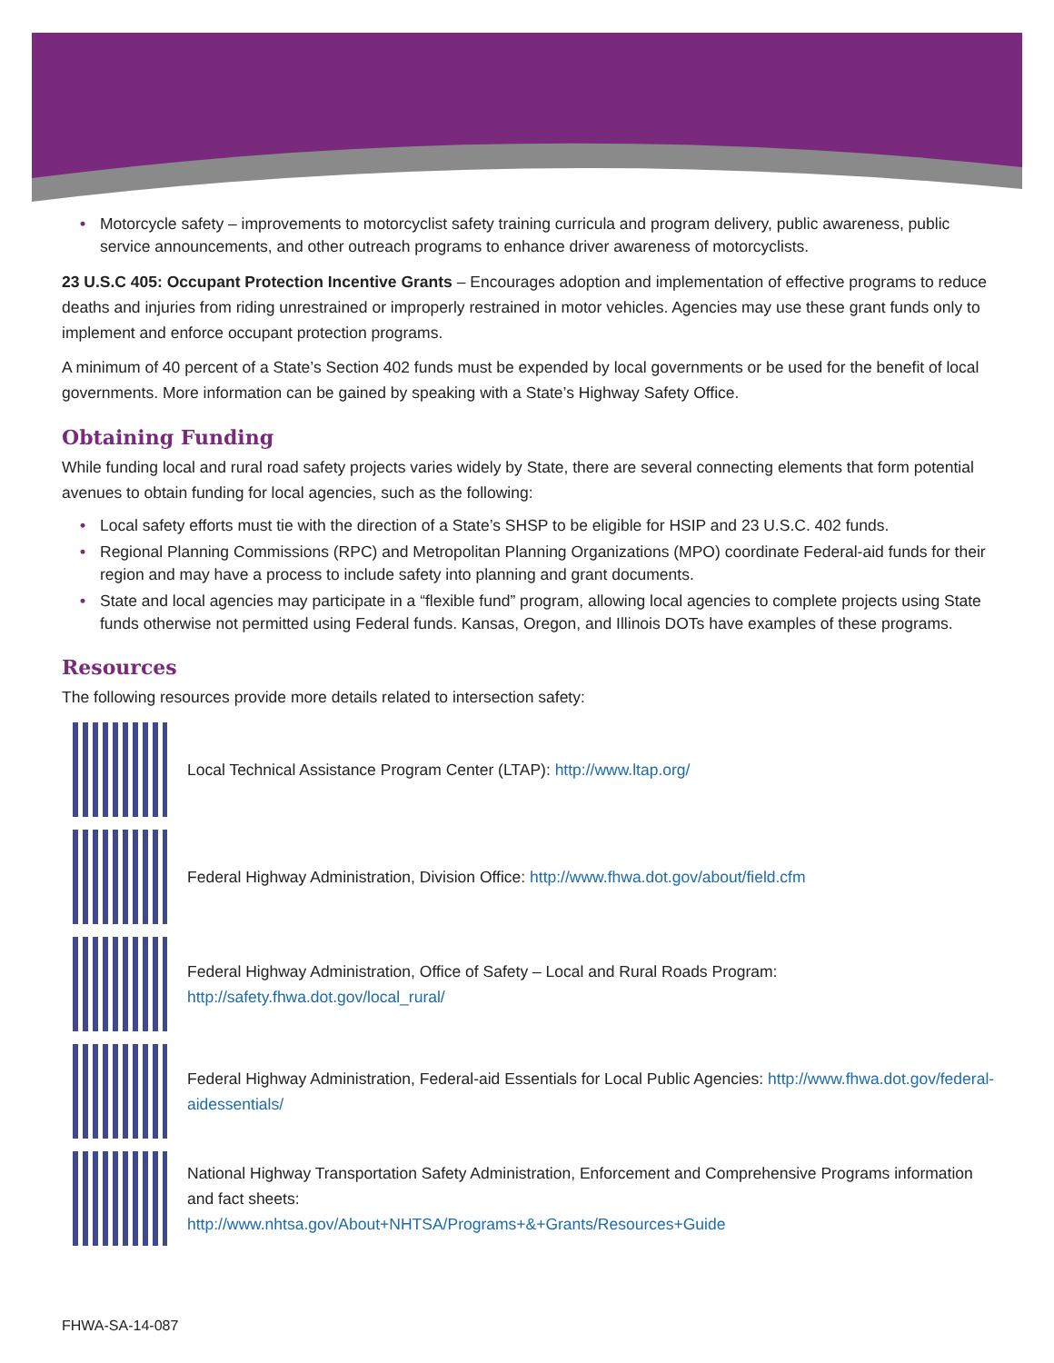• Motorcycle safety – improvements to motorcyclist safety training curricula and program delivery, public awareness, public service announcements, and other outreach programs to enhance driver awareness of motorcyclists.
23 U.S.C 405: Occupant Protection Incentive Grants – Encourages adoption and implementation of effective programs to reduce deaths and injuries from riding unrestrained or improperly restrained in motor vehicles. Agencies may use these grant funds only to implement and enforce occupant protection programs.
A minimum of 40 percent of a State’s Section 402 funds must be expended by local governments or be used for the benefit of local governments. More information can be gained by speaking with a State’s Highway Safety Office.
Obtaining Funding
While funding local and rural road safety projects varies widely by State, there are several connecting elements that form potential avenues to obtain funding for local agencies, such as the following:
• Local safety efforts must tie with the direction of a State’s SHSP to be eligible for HSIP and 23 U.S.C. 402 funds.
• Regional Planning Commissions (RPC) and Metropolitan Planning Organizations (MPO) coordinate Federal-aid funds for their region and may have a process to include safety into planning and grant documents.
• State and local agencies may participate in a “flexible fund” program, allowing local agencies to complete projects using State funds otherwise not permitted using Federal funds. Kansas, Oregon, and Illinois DOTs have examples of these programs.
Resources
The following resources provide more details related to intersection safety:
Local Technical Assistance Program Center (LTAP): http://www.ltap.org/
Federal Highway Administration, Division Office: http://www.fhwa.dot.gov/about/field.cfm
Federal Highway Administration, Office of Safety – Local and Rural Roads Program: http://safety.fhwa.dot.gov/local_rural/
Federal Highway Administration, Federal-aid Essentials for Local Public Agencies: http://www.fhwa.dot.gov/federal-aidessentials/
National Highway Transportation Safety Administration, Enforcement and Comprehensive Programs information and fact sheets:
http://www.nhtsa.gov/About+NHTSA/Programs+&+Grants/Resources+Guide
FHWA-SA-14-087